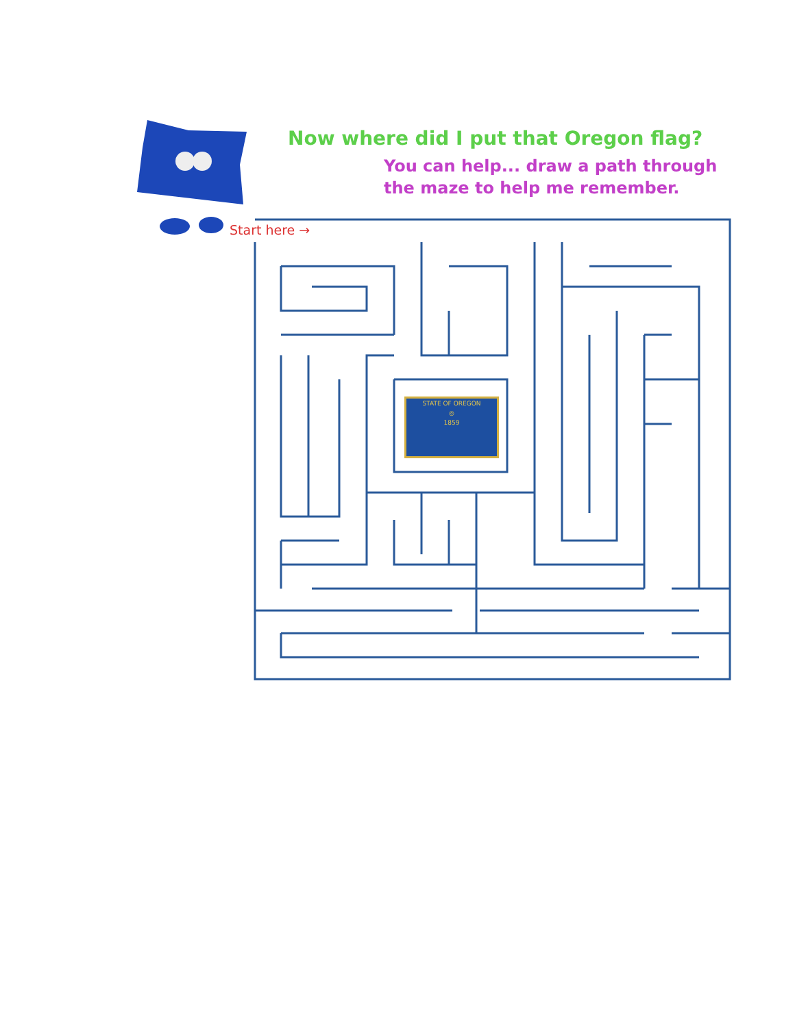Now where did I put that Oregon flag?
You can help... draw a path through
the maze to help me remember.
Start here →
STATE OF OREGON
◎
1859